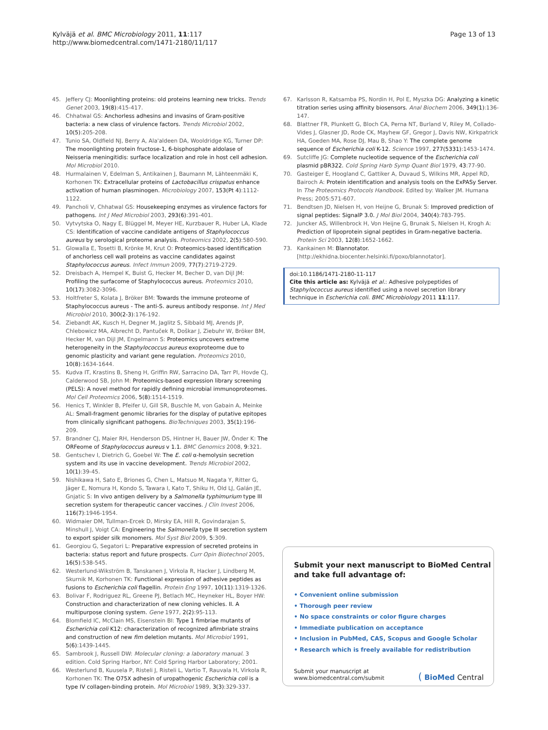Kylväjä et al. BMC Microbiology 2011, 11:117
http://www.biomedcentral.com/1471-2180/11/117
Page 13 of 13
45. Jeffery CJ: Moonlighting proteins: old proteins learning new tricks. Trends Genet 2003, 19(8):415-417.
46. Chhatwal GS: Anchorless adhesins and invasins of Gram-positive bacteria: a new class of virulence factors. Trends Microbiol 2002, 10(5):205-208.
47. Tunio SA, Oldfield NJ, Berry A, Ala'aldeen DA, Wooldridge KG, Turner DP: The moonlighting protein fructose-1, 6-bisphosphate aldolase of Neisseria meningitidis: surface localization and role in host cell adhesion. Mol Microbiol 2010.
48. Hurmalainen V, Edelman S, Antikainen J, Baumann M, Lähteenmäki K, Korhonen TK: Extracellular proteins of Lactobacillus crispatus enhance activation of human plasminogen. Microbiology 2007, 153(Pt 4):1112-1122.
49. Pancholi V, Chhatwal GS: Housekeeping enzymes as virulence factors for pathogens. Int J Med Microbiol 2003, 293(6):391-401.
50. Vytvytska O, Nagy E, Blüggel M, Meyer HE, Kurzbauer R, Huber LA, Klade CS: Identification of vaccine candidate antigens of Staphylococcus aureus by serological proteome analysis. Proteomics 2002, 2(5):580-590.
51. Glowalla E, Tosetti B, Krönke M, Krut O: Proteomics-based identification of anchorless cell wall proteins as vaccine candidates against Staphylococcus aureus. Infect Immun 2009, 77(7):2719-2729.
52. Dreisbach A, Hempel K, Buist G, Hecker M, Becher D, van Dijl JM: Profiling the surfacome of Staphylococcus aureus. Proteomics 2010, 10(17):3082-3096.
53. Holtfreter S, Kolata J, Bröker BM: Towards the immune proteome of Staphylococcus aureus - The anti-S. aureus antibody response. Int J Med Microbiol 2010, 300(2-3):176-192.
54. Ziebandt AK, Kusch H, Degner M, Jaglitz S, Sibbald MJ, Arends JP, Chlebowicz MA, Albrecht D, Pantuček R, Doškar J, Ziebuhr W, Bröker BM, Hecker M, van Dijl JM, Engelmann S: Proteomics uncovers extreme heterogeneity in the Staphylococcus aureus exoproteome due to genomic plasticity and variant gene regulation. Proteomics 2010, 10(8):1634-1644.
55. Kudva IT, Krastins B, Sheng H, Griffin RW, Sarracino DA, Tarr PI, Hovde CJ, Calderwood SB, John M: Proteomics-based expression library screening (PELS): A novel method for rapidly defining microbial immunoproteomes. Mol Cell Proteomics 2006, 5(8):1514-1519.
56. Henics T, Winkler B, Pfeifer U, Gill SR, Buschle M, von Gabain A, Meinke AL: Small-fragment genomic libraries for the display of putative epitopes from clinically significant pathogens. BioTechniques 2003, 35(1):196-209.
57. Brandner CJ, Maier RH, Henderson DS, Hintner H, Bauer JW, Önder K: The ORFeome of Staphylococcus aureus v 1.1. BMC Genomics 2008, 9:321.
58. Gentschev I, Dietrich G, Goebel W: The E. coli α-hemolysin secretion system and its use in vaccine development. Trends Microbiol 2002, 10(1):39-45.
59. Nishikawa H, Sato E, Briones G, Chen L, Matsuo M, Nagata Y, Ritter G, Jäger E, Nomura H, Kondo S, Tawara I, Kato T, Shiku H, Old LJ, Galán JE, Gnjatic S: In vivo antigen delivery by a Salmonella typhimurium type III secretion system for therapeutic cancer vaccines. J Clin Invest 2006, 116(7):1946-1954.
60. Widmaier DM, Tullman-Ercek D, Mirsky EA, Hill R, Govindarajan S, Minshull J, Voigt CA: Engineering the Salmonella type III secretion system to export spider silk monomers. Mol Syst Biol 2009, 5:309.
61. Georgiou G, Segatori L: Preparative expression of secreted proteins in bacteria: status report and future prospects. Curr Opin Biotechnol 2005, 16(5):538-545.
62. Westerlund-Wikström B, Tanskanen J, Virkola R, Hacker J, Lindberg M, Skurnik M, Korhonen TK: Functional expression of adhesive peptides as fusions to Escherichia coli flagellin. Protein Eng 1997, 10(11):1319-1326.
63. Bolivar F, Rodriguez RL, Greene PJ, Betlach MC, Heyneker HL, Boyer HW: Construction and characterization of new cloning vehicles. II. A multipurpose cloning system. Gene 1977, 2(2):95-113.
64. Blomfield IC, McClain MS, Eisenstein BI: Type 1 fimbriae mutants of Escherichia coli K12: characterization of recognized afimbriate strains and construction of new fim deletion mutants. Mol Microbiol 1991, 5(6):1439-1445.
65. Sambrook J, Russell DW: Molecular cloning: a laboratory manual. 3 edition. Cold Spring Harbor, NY: Cold Spring Harbor Laboratory; 2001.
66. Westerlund B, Kuusela P, Risteli J, Risteli L, Vartio T, Rauvala H, Virkola R, Korhonen TK: The O75X adhesin of uropathogenic Escherichia coli is a type IV collagen-binding protein. Mol Microbiol 1989, 3(3):329-337.
67. Karlsson R, Katsamba PS, Nordin H, Pol E, Myszka DG: Analyzing a kinetic titration series using affinity biosensors. Anal Biochem 2006, 349(1):136-147.
68. Blattner FR, Plunkett G, Bloch CA, Perna NT, Burland V, Riley M, Collado-Vides J, Glasner JD, Rode CK, Mayhew GF, Gregor J, Davis NW, Kirkpatrick HA, Goeden MA, Rose DJ, Mau B, Shao Y: The complete genome sequence of Escherichia coli K-12. Science 1997, 277(5331):1453-1474.
69. Sutcliffe JG: Complete nucleotide sequence of the Escherichia coli plasmid pBR322. Cold Spring Harb Symp Quant Biol 1979, 43:77-90.
70. Gasteiger E, Hoogland C, Gattiker A, Duvaud S, Wilkins MR, Appel RD, Bairoch A: Protein identification and analysis tools on the ExPASy Server. In The Proteomics Protocols Handbook. Edited by: Walker JM. Humana Press; 2005:571-607.
71. Bendtsen JD, Nielsen H, von Heijne G, Brunak S: Improved prediction of signal peptides: SignalP 3.0. J Mol Biol 2004, 340(4):783-795.
72. Juncker AS, Willenbrock H, Von Heijne G, Brunak S, Nielsen H, Krogh A: Prediction of lipoprotein signal peptides in Gram-negative bacteria. Protein Sci 2003, 12(8):1652-1662.
73. Kankainen M: Blannotator.[http://ekhidna.biocenter.helsinki.fi/poxo/blannotator].
doi:10.1186/1471-2180-11-117
Cite this article as: Kylväjä et al.: Adhesive polypeptides of Staphylococcus aureus identified using a novel secretion library technique in Escherichia coli. BMC Microbiology 2011 11:117.
Submit your next manuscript to BioMed Central and take full advantage of:
• Convenient online submission
• Thorough peer review
• No space constraints or color figure charges
• Immediate publication on acceptance
• Inclusion in PubMed, CAS, Scopus and Google Scholar
• Research which is freely available for redistribution
Submit your manuscript at
www.biomedcentral.com/submit
( BioMed Central